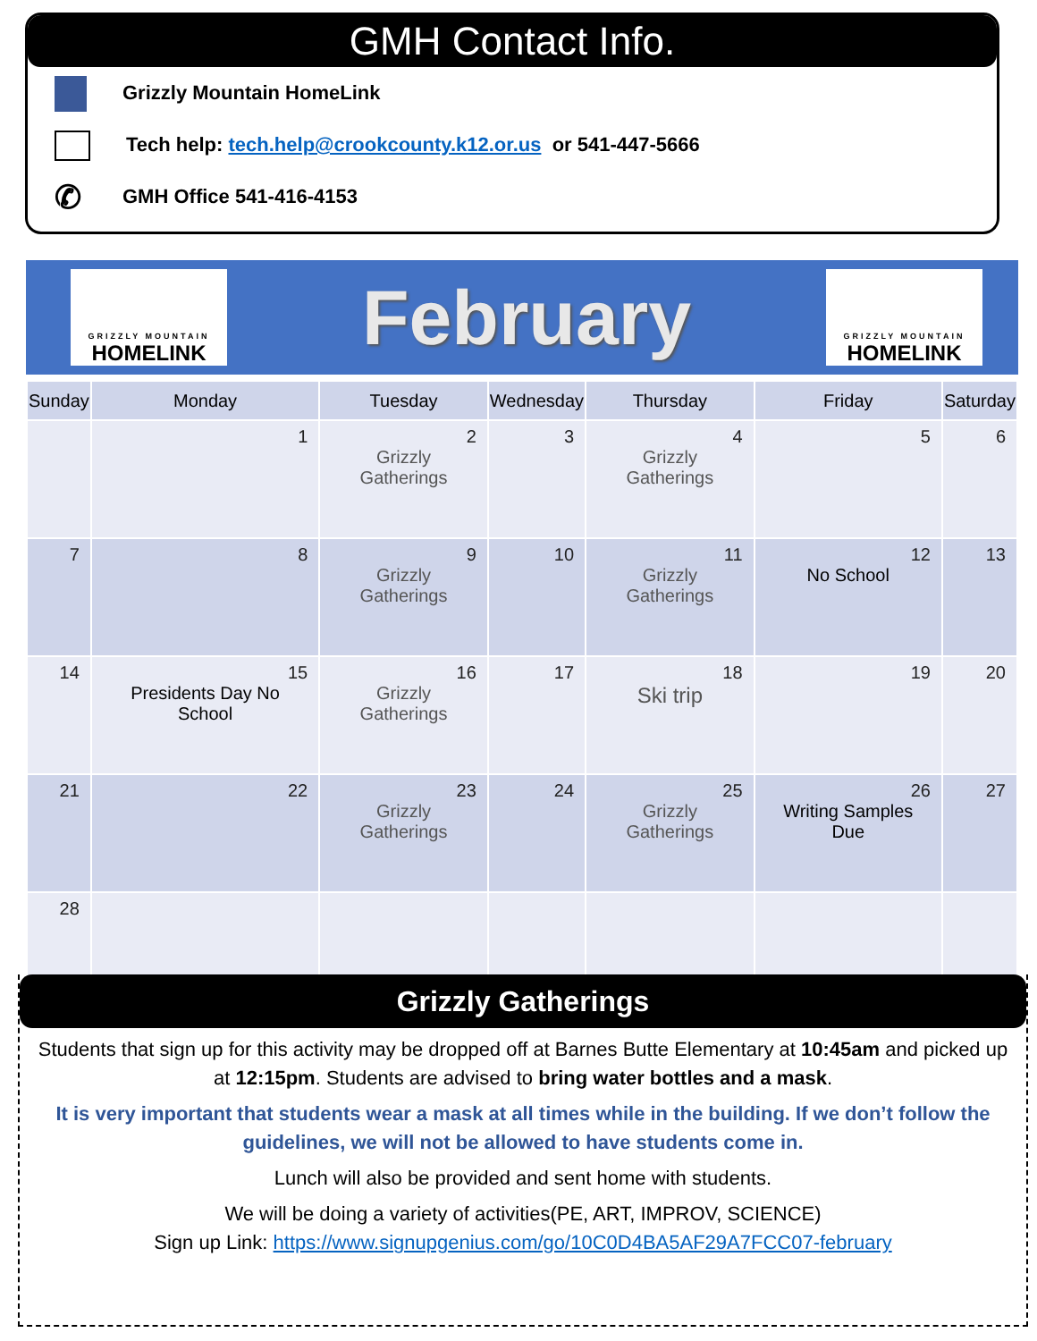GMH Contact Info.
Grizzly Mountain HomeLink
Tech help: tech.help@crookcounty.k12.or.us or 541-447-5666
✆ GMH Office 541-416-4153
GRIZZLY MOUNTAIN
HOMELINK
February
GRIZZLY MOUNTAIN
HOMELINK
| Sunday | Monday | Tuesday | Wednesday | Thursday | Friday | Saturday |
| --- | --- | --- | --- | --- | --- | --- |
| | 1 | 2 Grizzly Gatherings | 3 | 4 Grizzly Gatherings | 5 | 6 |
| 7 | 8 | 9 Grizzly Gatherings | 10 | 11 Grizzly Gatherings | 12 No School | 13 |
| 14 | 15 Presidents Day No School | 16 Grizzly Gatherings | 17 | 18 Ski trip | 19 | 20 |
| 21 | 22 | 23 Grizzly Gatherings | 24 | 25 Grizzly Gatherings | 26 Writing Samples Due | 27 |
| 28 | | | | | | |
Grizzly Gatherings
Students that sign up for this activity may be dropped off at Barnes Butte Elementary at 10:45am and picked up at 12:15pm. Students are advised to bring water bottles and a mask.
It is very important that students wear a mask at all times while in the building. If we don’t follow the guidelines, we will not be allowed to have students come in.
Lunch will also be provided and sent home with students.
We will be doing a variety of activities(PE, ART, IMPROV, SCIENCE)
Sign up Link: https://www.signupgenius.com/go/10C0D4BA5AF29A7FCC07-february